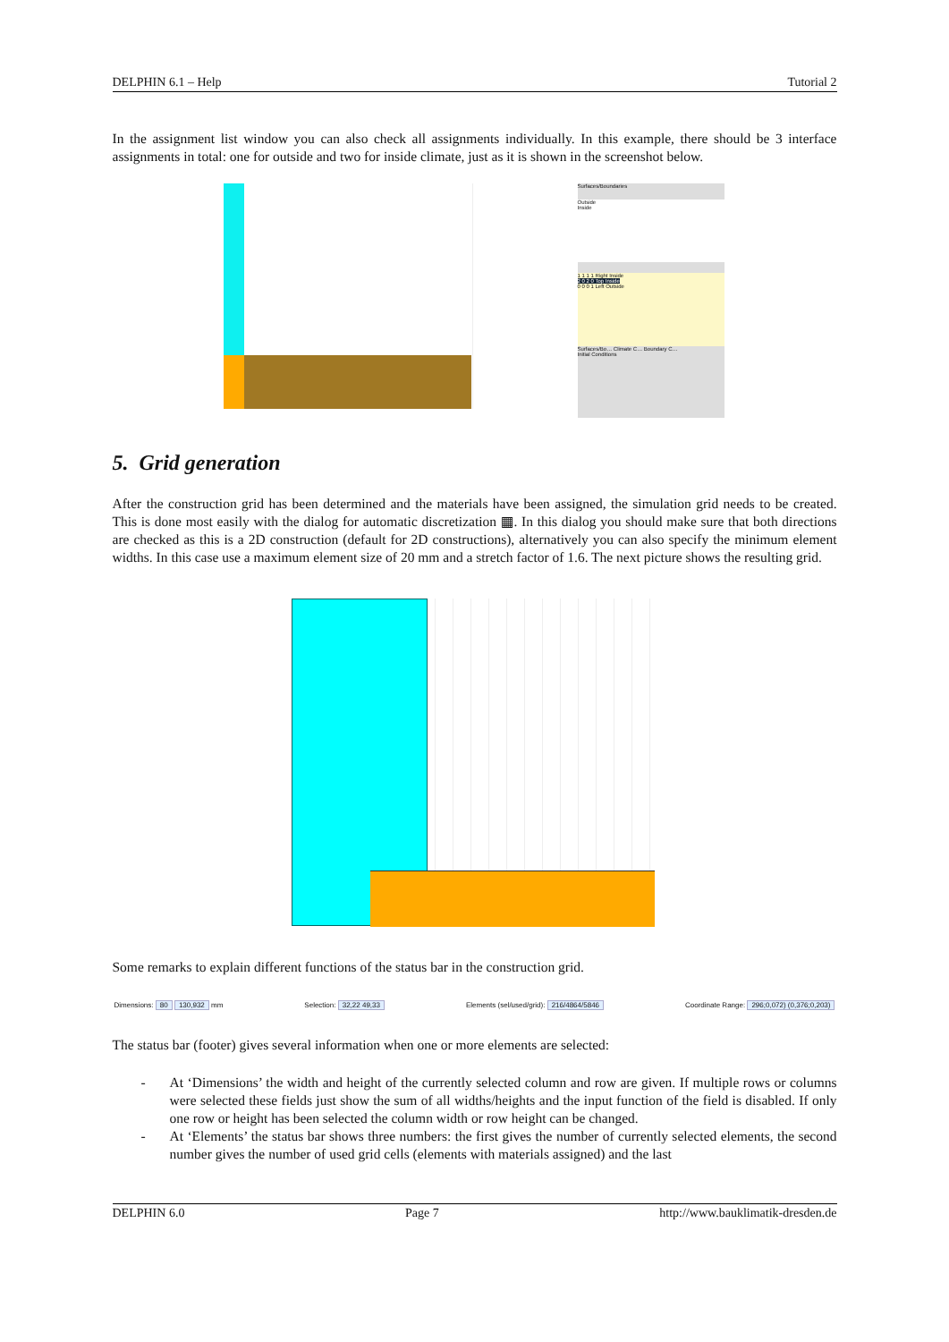DELPHIN 6.1 – Help Tutorial 2
In the assignment list window you can also check all assignments individually. In this example, there should be 3 interface assignments in total: one for outside and two for inside climate, just as it is shown in the screenshot below.
Surfaces/Boundaries
Outside
Inside
1 1 1 1 Right Inside
2 0 2 0 Top Inside
0 0 0 1 Left Outside
Surfaces/Bo… Climate C… Boundary C…
Initial Conditions
5. Grid generation
After the construction grid has been determined and the materials have been assigned, the simulation grid needs to be created. This is done most easily with the dialog for automatic discretization ▦. In this dialog you should make sure that both directions are checked as this is a 2D construction (default for 2D constructions), alternatively you can also specify the minimum element widths. In this case use a maximum element size of 20 mm and a stretch factor of 1.6. The next picture shows the resulting grid.
Some remarks to explain different functions of the status bar in the construction grid.
Dimensions: 80 130,932 mm Selection: 32,22 49,33 Elements (sel/used/grid): 216/4864/5846 Coordinate Range: 296;0,072) (0,376;0,203)
The status bar (footer) gives several information when one or more elements are selected:
- At ‘Dimensions’ the width and height of the currently selected column and row are given. If multiple rows or columns were selected these fields just show the sum of all widths/heights and the input function of the field is disabled. If only one row or height has been selected the column width or row height can be changed.
- At ‘Elements’ the status bar shows three numbers: the first gives the number of currently selected elements, the second number gives the number of used grid cells (elements with materials assigned) and the last
DELPHIN 6.0 Page 7 http://www.bauklimatik-dresden.de